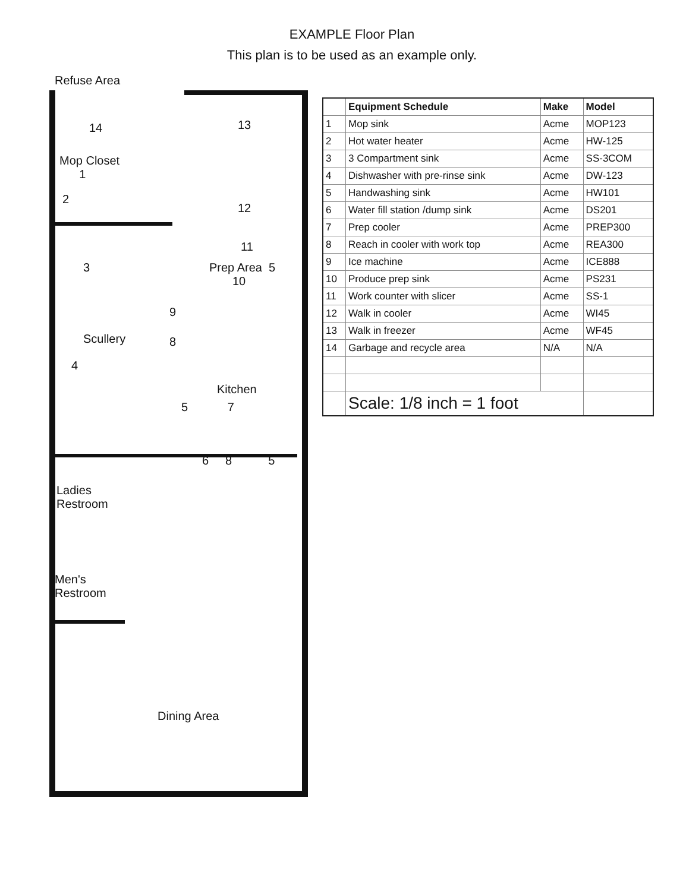EXAMPLE Floor Plan
This plan is to be used as an example only.
Refuse Area
14
Mop Closet
1
2
13
12
11
Prep Area 5
10
3
9
Scullery 8
4
Kitchen
5 7
6 8 5
Ladies
Restroom
Men's
Restroom
Dining Area
| | Equipment Schedule | Make | Model |
| --- | --- | --- | --- |
| 1 | Mop sink | Acme | MOP123 |
| 2 | Hot water heater | Acme | HW-125 |
| 3 | 3 Compartment sink | Acme | SS-3COM |
| 4 | Dishwasher with pre-rinse sink | Acme | DW-123 |
| 5 | Handwashing sink | Acme | HW101 |
| 6 | Water fill station /dump sink | Acme | DS201 |
| 7 | Prep cooler | Acme | PREP300 |
| 8 | Reach in cooler with work top | Acme | REA300 |
| 9 | Ice machine | Acme | ICE888 |
| 10 | Produce prep sink | Acme | PS231 |
| 11 | Work counter with slicer | Acme | SS-1 |
| 12 | Walk in cooler | Acme | WI45 |
| 13 | Walk in freezer | Acme | WF45 |
| 14 | Garbage and recycle area | N/A | N/A |
| | Scale: 1/8 inch = 1 foot | | |